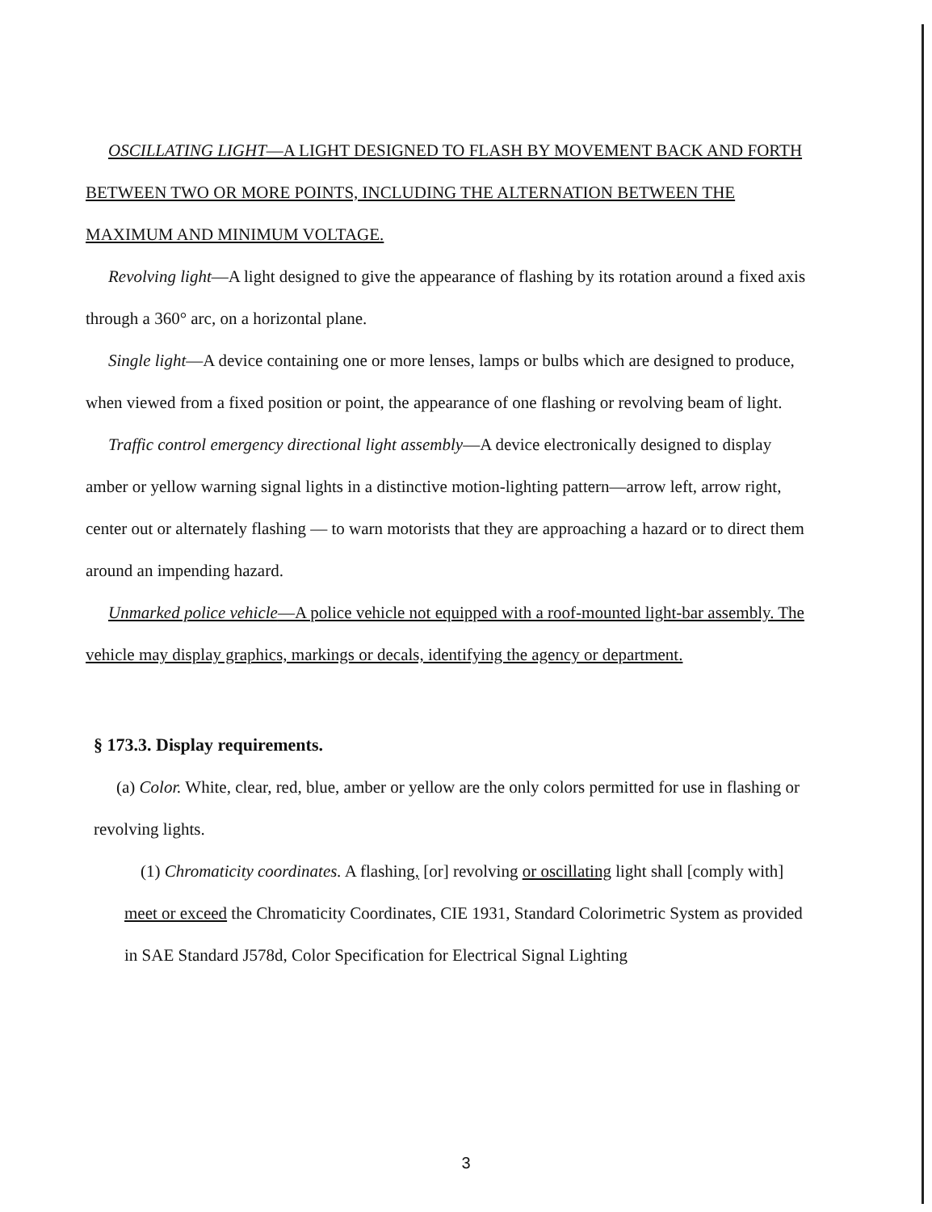OSCILLATING LIGHT—A LIGHT DESIGNED TO FLASH BY MOVEMENT BACK AND FORTH BETWEEN TWO OR MORE POINTS, INCLUDING THE ALTERNATION BETWEEN THE MAXIMUM AND MINIMUM VOLTAGE.
Revolving light—A light designed to give the appearance of flashing by its rotation around a fixed axis through a 360° arc, on a horizontal plane.
Single light—A device containing one or more lenses, lamps or bulbs which are designed to produce, when viewed from a fixed position or point, the appearance of one flashing or revolving beam of light.
Traffic control emergency directional light assembly—A device electronically designed to display amber or yellow warning signal lights in a distinctive motion-lighting pattern—arrow left, arrow right, center out or alternately flashing — to warn motorists that they are approaching a hazard or to direct them around an impending hazard.
Unmarked police vehicle—A police vehicle not equipped with a roof-mounted light-bar assembly. The vehicle may display graphics, markings or decals, identifying the agency or department.
§ 173.3. Display requirements.
(a) Color. White, clear, red, blue, amber or yellow are the only colors permitted for use in flashing or revolving lights.
(1) Chromaticity coordinates. A flashing, [or] revolving or oscillating light shall [comply with] meet or exceed the Chromaticity Coordinates, CIE 1931, Standard Colorimetric System as provided in SAE Standard J578d, Color Specification for Electrical Signal Lighting
3